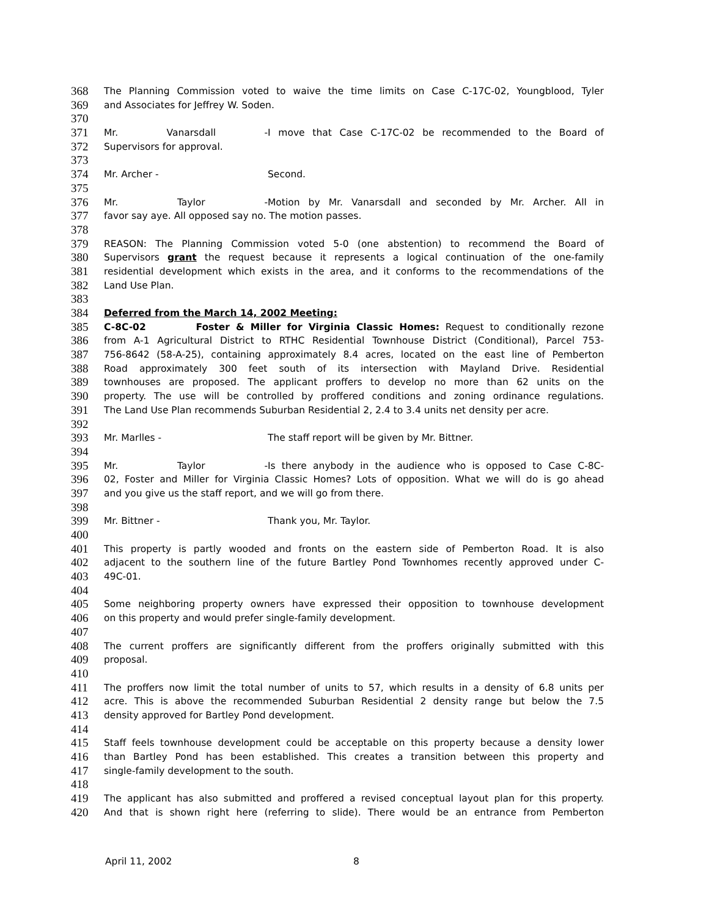368 The Planning Commission voted to waive the time limits on Case C-17C-02, Youngblood, Tyler
369 and Associates for Jeffrey W. Soden.
370
371 Mr. Vanarsdall - I move that Case C-17C-02 be recommended to the Board of
372 Supervisors for approval.
373
374 Mr. Archer - Second.
375
376 Mr. Taylor - Motion by Mr. Vanarsdall and seconded by Mr. Archer. All in
377 favor say aye. All opposed say no. The motion passes.
378
379 REASON: The Planning Commission voted 5-0 (one abstention) to recommend the Board of
380 Supervisors grant the request because it represents a logical continuation of the one-family
381 residential development which exists in the area, and it conforms to the recommendations of the
382 Land Use Plan.
383
384 Deferred from the March 14, 2002 Meeting:
385 C-8C-02 Foster & Miller for Virginia Classic Homes: Request to conditionally rezone
386 from A-1 Agricultural District to RTHC Residential Townhouse District (Conditional), Parcel 753-
387 756-8642 (58-A-25), containing approximately 8.4 acres, located on the east line of Pemberton
388 Road approximately 300 feet south of its intersection with Mayland Drive. Residential
389 townhouses are proposed. The applicant proffers to develop no more than 62 units on the
390 property. The use will be controlled by proffered conditions and zoning ordinance regulations.
391 The Land Use Plan recommends Suburban Residential 2, 2.4 to 3.4 units net density per acre.
392
393 Mr. Marlles - The staff report will be given by Mr. Bittner.
394
395 Mr. Taylor - Is there anybody in the audience who is opposed to Case C-8C-
396 02, Foster and Miller for Virginia Classic Homes? Lots of opposition. What we will do is go ahead
397 and you give us the staff report, and we will go from there.
398
399 Mr. Bittner - Thank you, Mr. Taylor.
400
401 This property is partly wooded and fronts on the eastern side of Pemberton Road. It is also
402 adjacent to the southern line of the future Bartley Pond Townhomes recently approved under C-
403 49C-01.
404
405 Some neighboring property owners have expressed their opposition to townhouse development
406 on this property and would prefer single-family development.
407
408 The current proffers are significantly different from the proffers originally submitted with this
409 proposal.
410
411 The proffers now limit the total number of units to 57, which results in a density of 6.8 units per
412 acre. This is above the recommended Suburban Residential 2 density range but below the 7.5
413 density approved for Bartley Pond development.
414
415 Staff feels townhouse development could be acceptable on this property because a density lower
416 than Bartley Pond has been established. This creates a transition between this property and
417 single-family development to the south.
418
419 The applicant has also submitted and proffered a revised conceptual layout plan for this property.
420 And that is shown right here (referring to slide). There would be an entrance from Pemberton
April 11, 2002 8